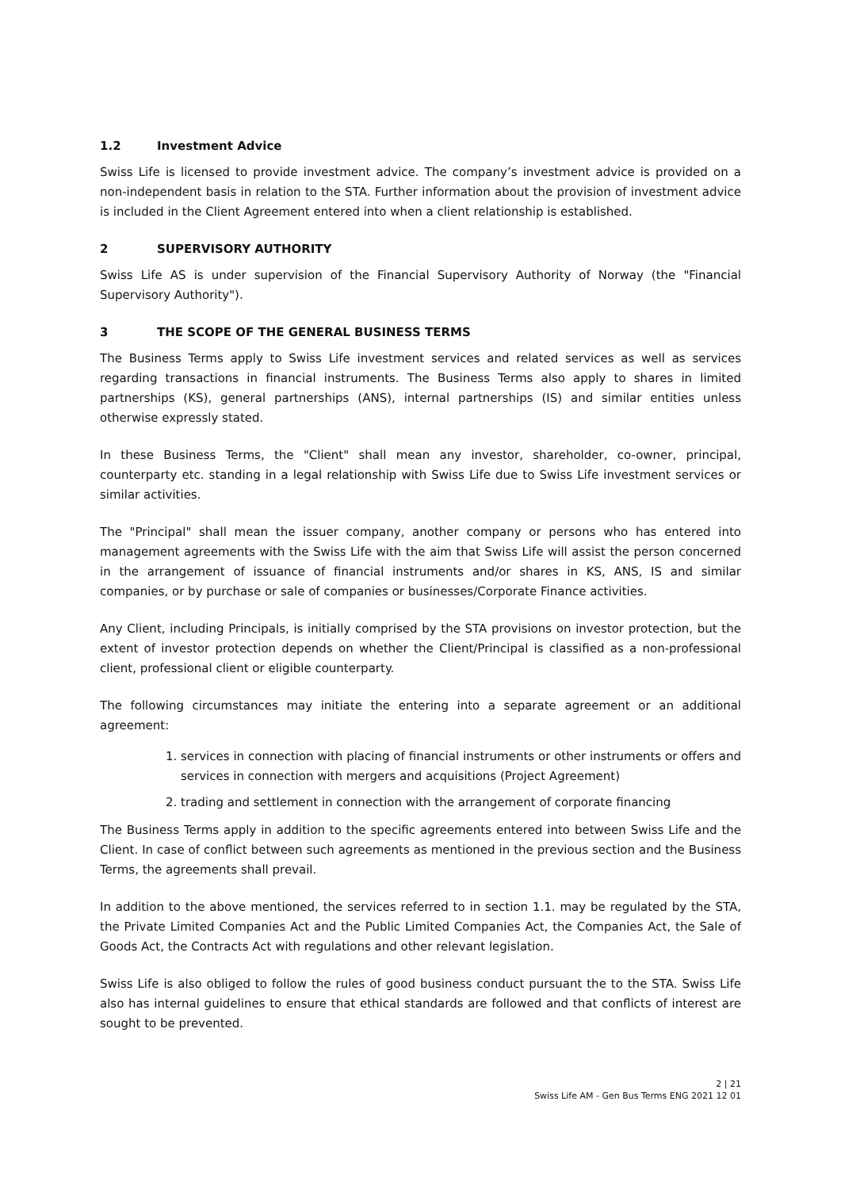1.2 Investment Advice
Swiss Life is licensed to provide investment advice. The company’s investment advice is provided on a non-independent basis in relation to the STA. Further information about the provision of investment advice is included in the Client Agreement entered into when a client relationship is established.
2 SUPERVISORY AUTHORITY
Swiss Life AS is under supervision of the Financial Supervisory Authority of Norway (the "Financial Supervisory Authority").
3 THE SCOPE OF THE GENERAL BUSINESS TERMS
The Business Terms apply to Swiss Life investment services and related services as well as services regarding transactions in financial instruments. The Business Terms also apply to shares in limited partnerships (KS), general partnerships (ANS), internal partnerships (IS) and similar entities unless otherwise expressly stated.
In these Business Terms, the "Client" shall mean any investor, shareholder, co-owner, principal, counterparty etc. standing in a legal relationship with Swiss Life due to Swiss Life investment services or similar activities.
The "Principal" shall mean the issuer company, another company or persons who has entered into management agreements with the Swiss Life with the aim that Swiss Life will assist the person concerned in the arrangement of issuance of financial instruments and/or shares in KS, ANS, IS and similar companies, or by purchase or sale of companies or businesses/Corporate Finance activities.
Any Client, including Principals, is initially comprised by the STA provisions on investor protection, but the extent of investor protection depends on whether the Client/Principal is classified as a non-professional client, professional client or eligible counterparty.
The following circumstances may initiate the entering into a separate agreement or an additional agreement:
1. services in connection with placing of financial instruments or other instruments or offers and services in connection with mergers and acquisitions (Project Agreement)
2. trading and settlement in connection with the arrangement of corporate financing
The Business Terms apply in addition to the specific agreements entered into between Swiss Life and the Client. In case of conflict between such agreements as mentioned in the previous section and the Business Terms, the agreements shall prevail.
In addition to the above mentioned, the services referred to in section 1.1. may be regulated by the STA, the Private Limited Companies Act and the Public Limited Companies Act, the Companies Act, the Sale of Goods Act, the Contracts Act with regulations and other relevant legislation.
Swiss Life is also obliged to follow the rules of good business conduct pursuant the to the STA. Swiss Life also has internal guidelines to ensure that ethical standards are followed and that conflicts of interest are sought to be prevented.
2 | 21
Swiss Life AM - Gen Bus Terms ENG 2021 12 01